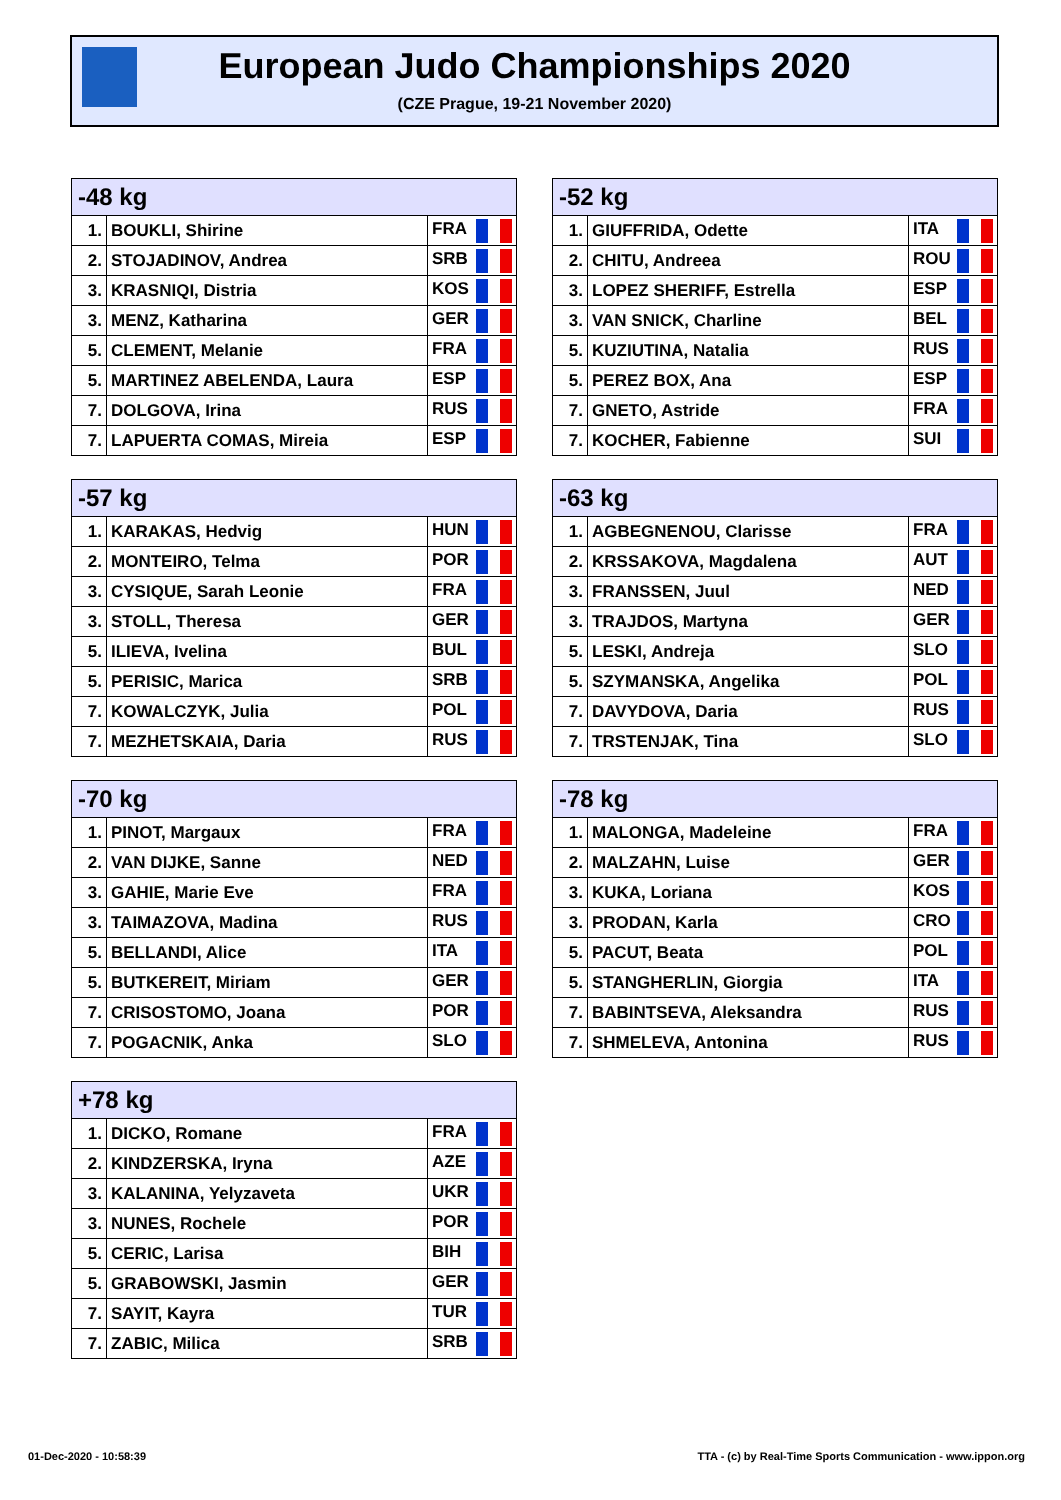European Judo Championships 2020
(CZE Prague, 19-21 November 2020)
| -48 kg | | |
| --- | --- | --- |
| 1. | BOUKLI, Shirine | FRA |
| 2. | STOJADINOV, Andrea | SRB |
| 3. | KRASNIQI, Distria | KOS |
| 3. | MENZ, Katharina | GER |
| 5. | CLEMENT, Melanie | FRA |
| 5. | MARTINEZ ABELENDA, Laura | ESP |
| 7. | DOLGOVA, Irina | RUS |
| 7. | LAPUERTA COMAS, Mireia | ESP |
| -52 kg | | |
| --- | --- | --- |
| 1. | GIUFFRIDA, Odette | ITA |
| 2. | CHITU, Andreea | ROU |
| 3. | LOPEZ SHERIFF, Estrella | ESP |
| 3. | VAN SNICK, Charline | BEL |
| 5. | KUZIUTINA, Natalia | RUS |
| 5. | PEREZ BOX, Ana | ESP |
| 7. | GNETO, Astride | FRA |
| 7. | KOCHER, Fabienne | SUI |
| -57 kg | | |
| --- | --- | --- |
| 1. | KARAKAS, Hedvig | HUN |
| 2. | MONTEIRO, Telma | POR |
| 3. | CYSIQUE, Sarah Leonie | FRA |
| 3. | STOLL, Theresa | GER |
| 5. | ILIEVA, Ivelina | BUL |
| 5. | PERISIC, Marica | SRB |
| 7. | KOWALCZYK, Julia | POL |
| 7. | MEZHETSKAIA, Daria | RUS |
| -63 kg | | |
| --- | --- | --- |
| 1. | AGBEGNENOU, Clarisse | FRA |
| 2. | KRSSAKOVA, Magdalena | AUT |
| 3. | FRANSSEN, Juul | NED |
| 3. | TRAJDOS, Martyna | GER |
| 5. | LESKI, Andreja | SLO |
| 5. | SZYMANSKA, Angelika | POL |
| 7. | DAVYDOVA, Daria | RUS |
| 7. | TRSTENJAK, Tina | SLO |
| -70 kg | | |
| --- | --- | --- |
| 1. | PINOT, Margaux | FRA |
| 2. | VAN DIJKE, Sanne | NED |
| 3. | GAHIE, Marie Eve | FRA |
| 3. | TAIMAZOVA, Madina | RUS |
| 5. | BELLANDI, Alice | ITA |
| 5. | BUTKEREIT, Miriam | GER |
| 7. | CRISOSTOMO, Joana | POR |
| 7. | POGACNIK, Anka | SLO |
| -78 kg | | |
| --- | --- | --- |
| 1. | MALONGA, Madeleine | FRA |
| 2. | MALZAHN, Luise | GER |
| 3. | KUKA, Loriana | KOS |
| 3. | PRODAN, Karla | CRO |
| 5. | PACUT, Beata | POL |
| 5. | STANGHERLIN, Giorgia | ITA |
| 7. | BABINTSEVA, Aleksandra | RUS |
| 7. | SHMELEVA, Antonina | RUS |
| +78 kg | | |
| --- | --- | --- |
| 1. | DICKO, Romane | FRA |
| 2. | KINDZERSKA, Iryna | AZE |
| 3. | KALANINA, Yelyzaveta | UKR |
| 3. | NUNES, Rochele | POR |
| 5. | CERIC, Larisa | BIH |
| 5. | GRABOWSKI, Jasmin | GER |
| 7. | SAYIT, Kayra | TUR |
| 7. | ZABIC, Milica | SRB |
01-Dec-2020 - 10:58:39
TTA - (c) by Real-Time Sports Communication - www.ippon.org